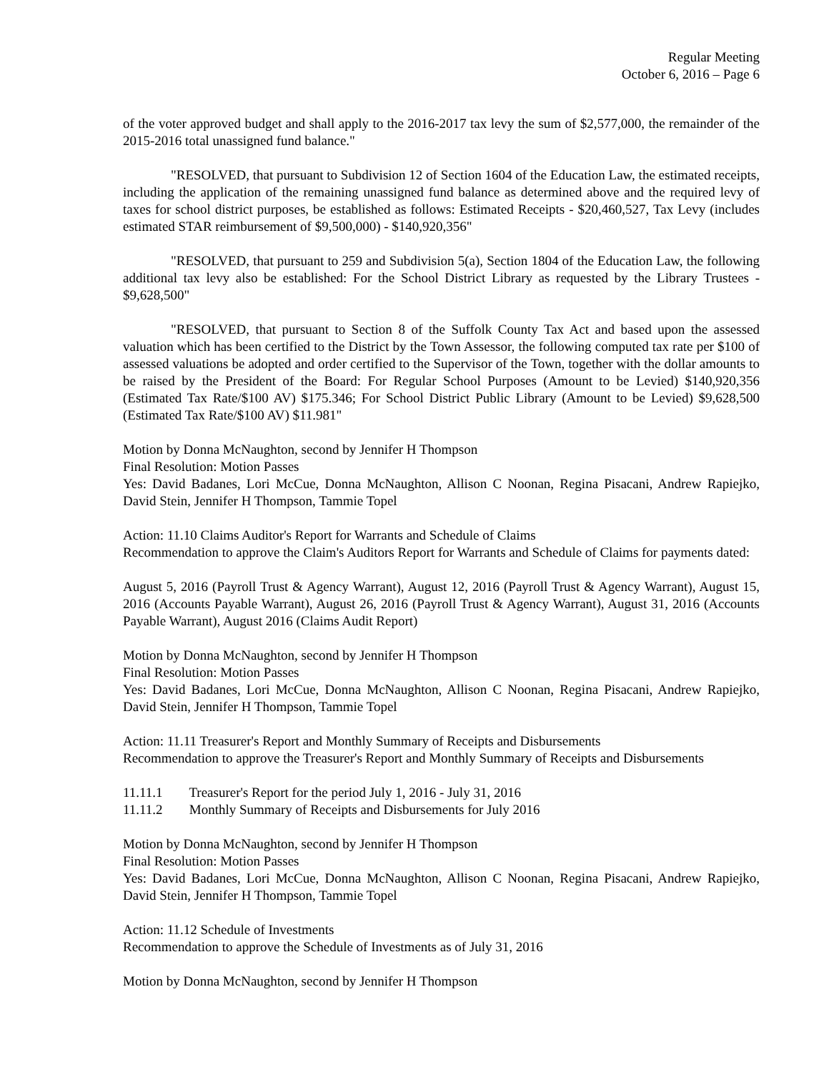Regular Meeting
October 6, 2016 – Page 6
of the voter approved budget and shall apply to the 2016-2017 tax levy the sum of $2,577,000, the remainder of the 2015-2016 total unassigned fund balance."
"RESOLVED, that pursuant to Subdivision 12 of Section 1604 of the Education Law, the estimated receipts, including the application of the remaining unassigned fund balance as determined above and the required levy of taxes for school district purposes, be established as follows: Estimated Receipts - $20,460,527, Tax Levy (includes estimated STAR reimbursement of $9,500,000) - $140,920,356"
"RESOLVED, that pursuant to 259 and Subdivision 5(a), Section 1804 of the Education Law, the following additional tax levy also be established: For the School District Library as requested by the Library Trustees - $9,628,500"
"RESOLVED, that pursuant to Section 8 of the Suffolk County Tax Act and based upon the assessed valuation which has been certified to the District by the Town Assessor, the following computed tax rate per $100 of assessed valuations be adopted and order certified to the Supervisor of the Town, together with the dollar amounts to be raised by the President of the Board: For Regular School Purposes (Amount to be Levied) $140,920,356 (Estimated Tax Rate/$100 AV) $175.346; For School District Public Library (Amount to be Levied) $9,628,500 (Estimated Tax Rate/$100 AV) $11.981"
Motion by Donna McNaughton, second by Jennifer H Thompson
Final Resolution: Motion Passes
Yes: David Badanes, Lori McCue, Donna McNaughton, Allison C Noonan, Regina Pisacani, Andrew Rapiejko, David Stein, Jennifer H Thompson, Tammie Topel
Action: 11.10 Claims Auditor's Report for Warrants and Schedule of Claims
Recommendation to approve the Claim's Auditors Report for Warrants and Schedule of Claims for payments dated:
August 5, 2016 (Payroll Trust & Agency Warrant), August 12, 2016 (Payroll Trust & Agency Warrant), August 15, 2016 (Accounts Payable Warrant), August 26, 2016 (Payroll Trust & Agency Warrant), August 31, 2016 (Accounts Payable Warrant), August 2016 (Claims Audit Report)
Motion by Donna McNaughton, second by Jennifer H Thompson
Final Resolution: Motion Passes
Yes: David Badanes, Lori McCue, Donna McNaughton, Allison C Noonan, Regina Pisacani, Andrew Rapiejko, David Stein, Jennifer H Thompson, Tammie Topel
Action: 11.11 Treasurer's Report and Monthly Summary of Receipts and Disbursements
Recommendation to approve the Treasurer's Report and Monthly Summary of Receipts and Disbursements
11.11.1 Treasurer's Report for the period July 1, 2016 - July 31, 2016
11.11.2 Monthly Summary of Receipts and Disbursements for July 2016
Motion by Donna McNaughton, second by Jennifer H Thompson
Final Resolution: Motion Passes
Yes: David Badanes, Lori McCue, Donna McNaughton, Allison C Noonan, Regina Pisacani, Andrew Rapiejko, David Stein, Jennifer H Thompson, Tammie Topel
Action: 11.12 Schedule of Investments
Recommendation to approve the Schedule of Investments as of July 31, 2016
Motion by Donna McNaughton, second by Jennifer H Thompson